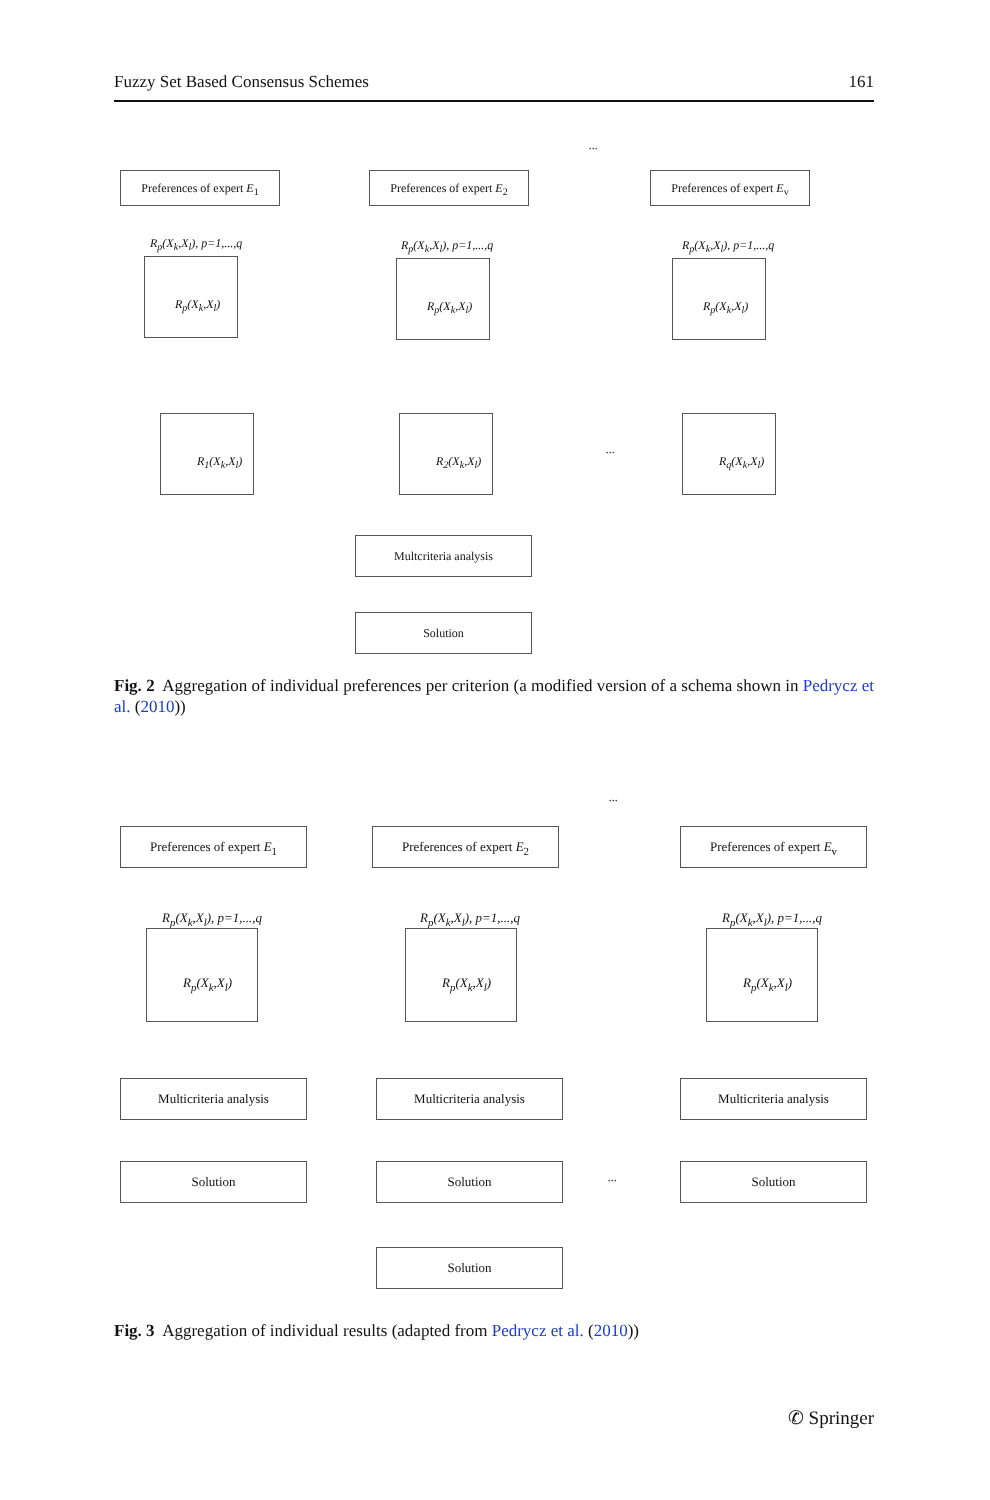Fuzzy Set Based Consensus Schemes 161
Preferences of expert E<sub>1</sub>
Preferences of expert E<sub>2</sub>
...
Preferences of expert E<sub>v</sub>
R<sub>p</sub>(X<sub>k</sub>,X<sub>l</sub>), p=1,...,q R<sub>p</sub>(X<sub>k</sub>,X<sub>l</sub>), p=1,...,q R<sub>p</sub>(X<sub>k</sub>,X<sub>l</sub>), p=1,...,q
R<sub>p</sub>(X<sub>k</sub>,X<sub>l</sub>) R<sub>p</sub>(X<sub>k</sub>,X<sub>l</sub>) R<sub>p</sub>(X<sub>k</sub>,X<sub>l</sub>)
R<sub>1</sub>(X<sub>k</sub>,X<sub>l</sub>) R<sub>2</sub>(X<sub>k</sub>,X<sub>l</sub>)
...
R<sub>q</sub>(X<sub>k</sub>,X<sub>l</sub>)
Multcriteria analysis
Solution
Fig. 2 Aggregation of individual preferences per criterion (a modified version of a schema shown in Pedrycz et al. (2010))
Preferences of expert E<sub>1</sub>
Preferences of expert E<sub>2</sub>
...
Preferences of expert E<sub>v</sub>
R<sub>p</sub>(X<sub>k</sub>,X<sub>l</sub>), p=1,...,q R<sub>p</sub>(X<sub>k</sub>,X<sub>l</sub>), p=1,...,q R<sub>p</sub>(X<sub>k</sub>,X<sub>l</sub>), p=1,...,q
R<sub>p</sub>(X<sub>k</sub>,X<sub>l</sub>) R<sub>p</sub>(X<sub>k</sub>,X<sub>l</sub>) R<sub>p</sub>(X<sub>k</sub>,X<sub>l</sub>)
Multicriteria analysis Multicriteria analysis Multicriteria analysis
Solution Solution
...
Solution
Solution
Fig. 3 Aggregation of individual results (adapted from Pedrycz et al. (2010))
✆ Springer